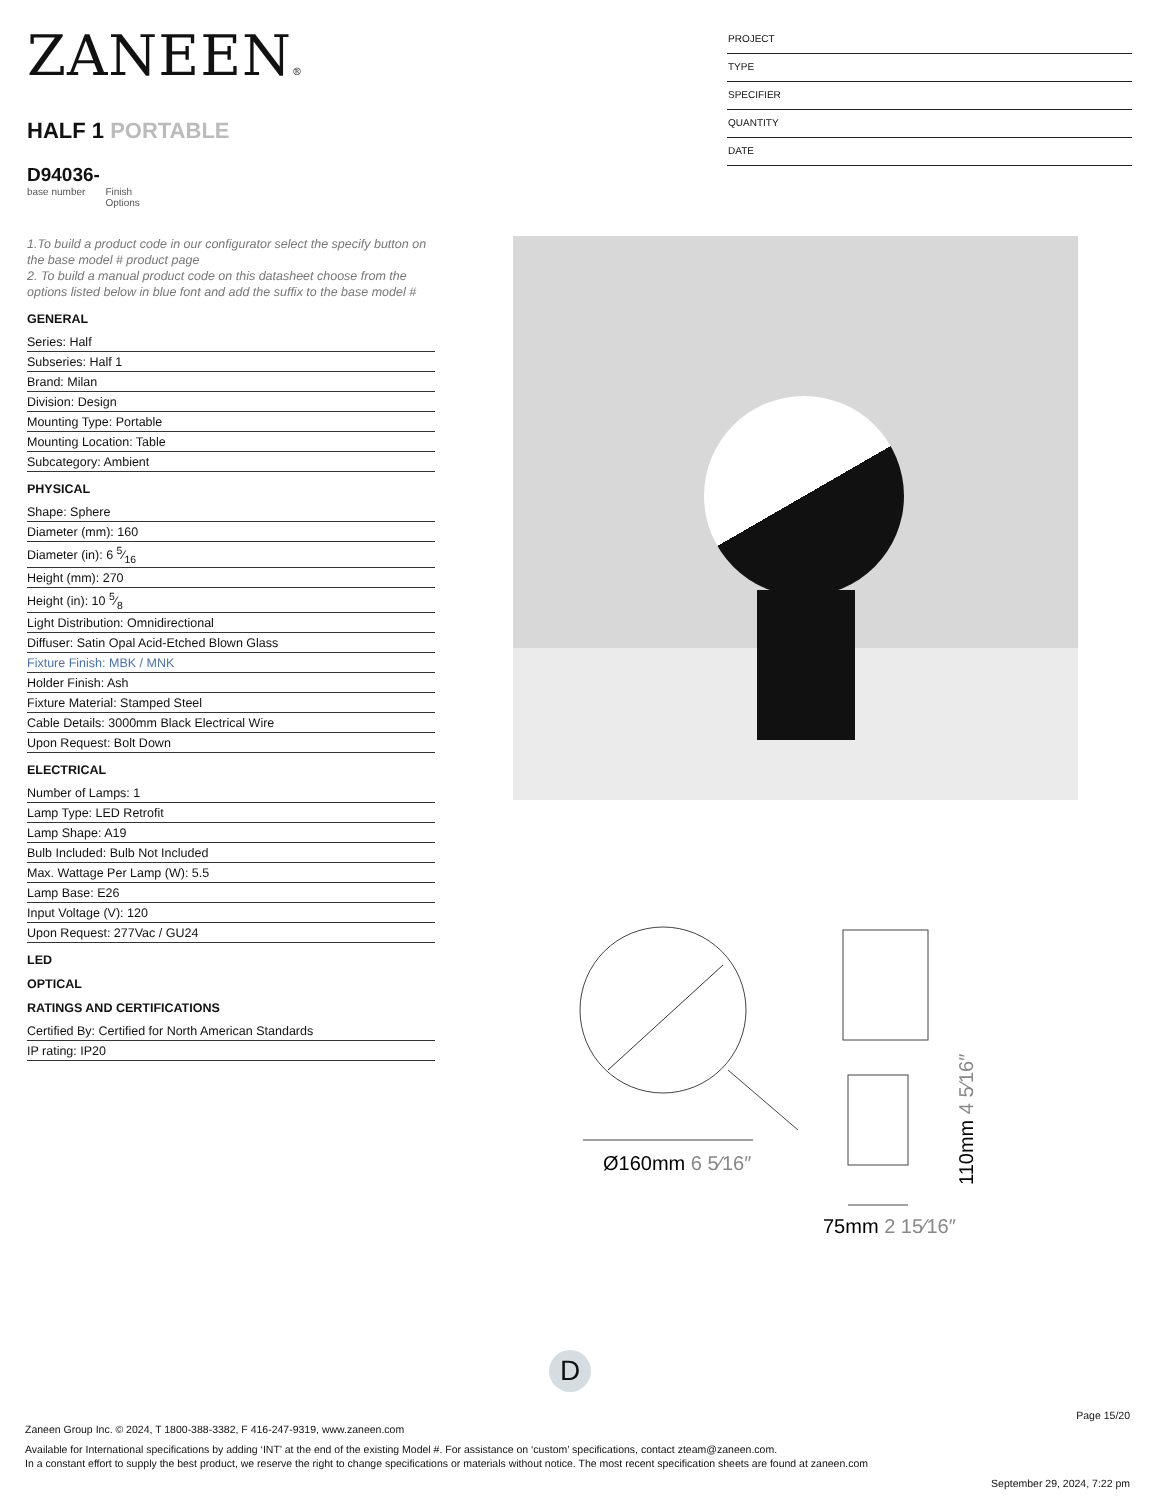ZANEEN®
HALF 1 PORTABLE
D94036-
base number Finish
Options
PROJECT
TYPE
SPECIFIER
QUANTITY
DATE
1.To build a product code in our configurator select the specify button on the base model # product page
2. To build a manual product code on this datasheet choose from the options listed below in blue font and add the suffix to the base model #
GENERAL
Series: Half
Subseries: Half 1
Brand: Milan
Division: Design
Mounting Type: Portable
Mounting Location: Table
Subcategory: Ambient
PHYSICAL
Shape: Sphere
Diameter (mm): 160
Diameter (in): 6 5⁄16
Height (mm): 270
Height (in): 10 5⁄8
Light Distribution: Omnidirectional
Diffuser: Satin Opal Acid-Etched Blown Glass
Fixture Finish: MBK / MNK
Holder Finish: Ash
Fixture Material: Stamped Steel
Cable Details: 3000mm Black Electrical Wire
Upon Request: Bolt Down
ELECTRICAL
Number of Lamps: 1
Lamp Type: LED Retrofit
Lamp Shape: A19
Bulb Included: Bulb Not Included
Max. Wattage Per Lamp (W): 5.5
Lamp Base: E26
Input Voltage (V): 120
Upon Request: 277Vac / GU24
LED
OPTICAL
RATINGS AND CERTIFICATIONS
Certified By: Certified for North American Standards
IP rating: IP20
Ø160mm 6 5⁄16″
75mm 2 15⁄16″
110mm 4 5⁄16″
D
Page 15/20
Zaneen Group Inc. © 2024, T 1800-388-3382, F 416-247-9319, www.zaneen.com
Available for International specifications by adding ‘INT’ at the end of the existing Model #. For assistance on ‘custom’ specifications, contact zteam@zaneen.com.
In a constant effort to supply the best product, we reserve the right to change specifications or materials without notice. The most recent specification sheets are found at zaneen.com
September 29, 2024, 7:22 pm